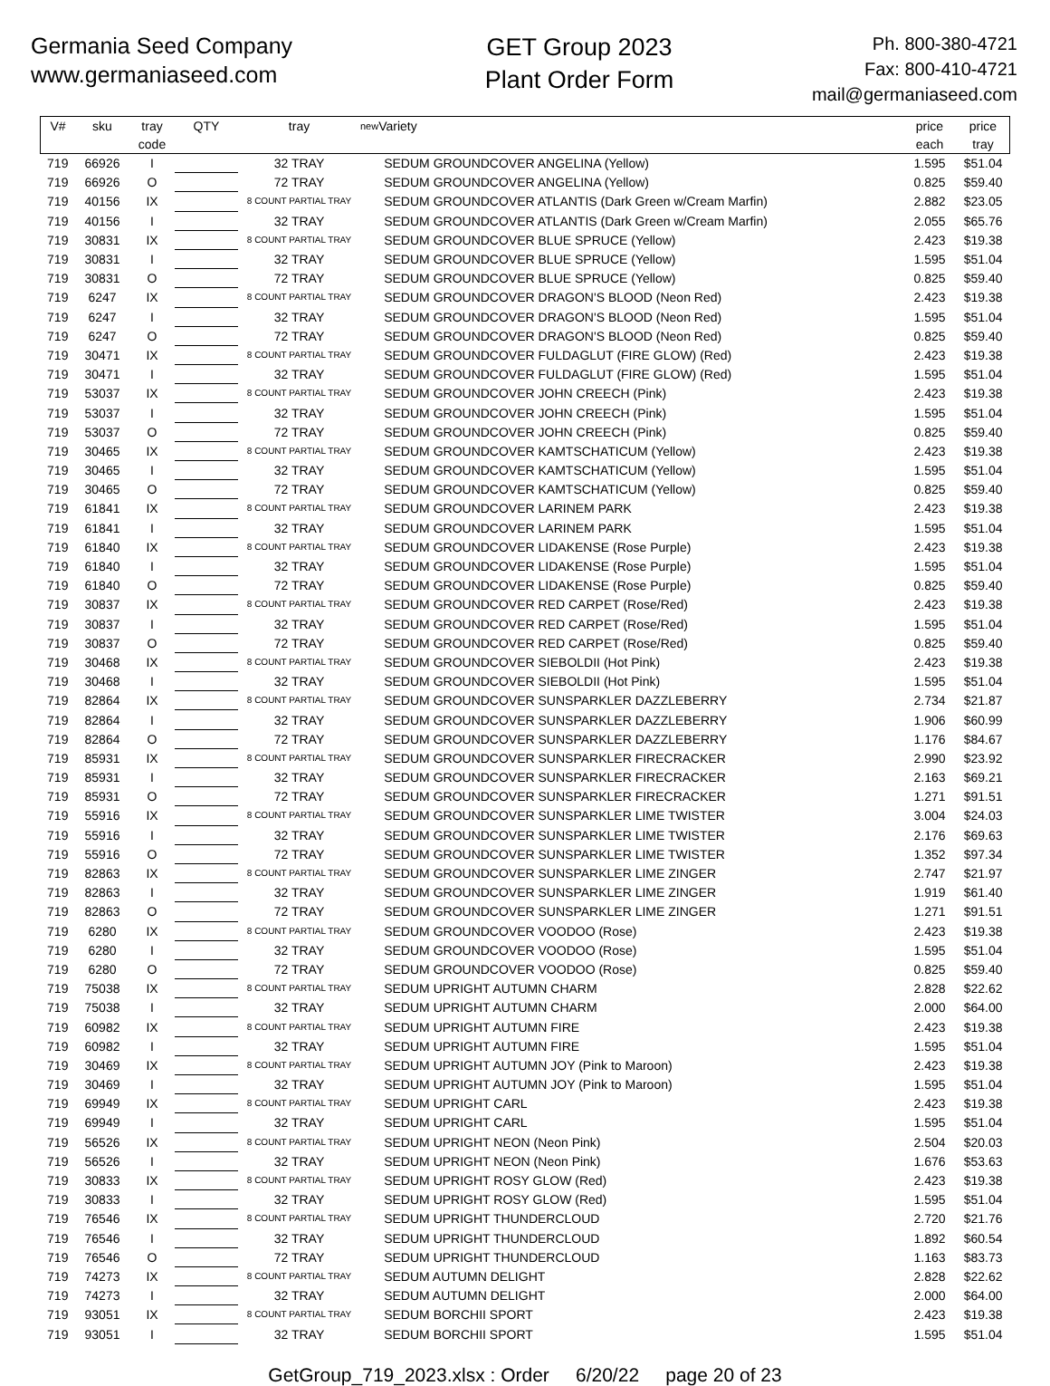Germania Seed Company
www.germaniaseed.com
GET Group 2023
Plant Order Form
Ph. 800-380-4721
Fax: 800-410-4721
mail@germaniaseed.com
| V# | sku | tray code | QTY | tray | new | Variety | price each | price tray |
| --- | --- | --- | --- | --- | --- | --- | --- | --- |
| 719 | 66926 | I | | 32 TRAY | | SEDUM GROUNDCOVER ANGELINA (Yellow) | 1.595 | $51.04 |
| 719 | 66926 | O | | 72 TRAY | | SEDUM GROUNDCOVER ANGELINA (Yellow) | 0.825 | $59.40 |
| 719 | 40156 | IX | | 8 COUNT PARTIAL TRAY | | SEDUM GROUNDCOVER ATLANTIS (Dark Green w/Cream Marfin) | 2.882 | $23.05 |
| 719 | 40156 | I | | 32 TRAY | | SEDUM GROUNDCOVER ATLANTIS (Dark Green w/Cream Marfin) | 2.055 | $65.76 |
| 719 | 30831 | IX | | 8 COUNT PARTIAL TRAY | | SEDUM GROUNDCOVER BLUE SPRUCE (Yellow) | 2.423 | $19.38 |
| 719 | 30831 | I | | 32 TRAY | | SEDUM GROUNDCOVER BLUE SPRUCE (Yellow) | 1.595 | $51.04 |
| 719 | 30831 | O | | 72 TRAY | | SEDUM GROUNDCOVER BLUE SPRUCE (Yellow) | 0.825 | $59.40 |
| 719 | 6247 | IX | | 8 COUNT PARTIAL TRAY | | SEDUM GROUNDCOVER DRAGON'S BLOOD (Neon Red) | 2.423 | $19.38 |
| 719 | 6247 | I | | 32 TRAY | | SEDUM GROUNDCOVER DRAGON'S BLOOD (Neon Red) | 1.595 | $51.04 |
| 719 | 6247 | O | | 72 TRAY | | SEDUM GROUNDCOVER DRAGON'S BLOOD (Neon Red) | 0.825 | $59.40 |
| 719 | 30471 | IX | | 8 COUNT PARTIAL TRAY | | SEDUM GROUNDCOVER FULDAGLUT (FIRE GLOW) (Red) | 2.423 | $19.38 |
| 719 | 30471 | I | | 32 TRAY | | SEDUM GROUNDCOVER FULDAGLUT (FIRE GLOW) (Red) | 1.595 | $51.04 |
| 719 | 53037 | IX | | 8 COUNT PARTIAL TRAY | | SEDUM GROUNDCOVER JOHN CREECH (Pink) | 2.423 | $19.38 |
| 719 | 53037 | I | | 32 TRAY | | SEDUM GROUNDCOVER JOHN CREECH (Pink) | 1.595 | $51.04 |
| 719 | 53037 | O | | 72 TRAY | | SEDUM GROUNDCOVER JOHN CREECH (Pink) | 0.825 | $59.40 |
| 719 | 30465 | IX | | 8 COUNT PARTIAL TRAY | | SEDUM GROUNDCOVER KAMTSCHATICUM (Yellow) | 2.423 | $19.38 |
| 719 | 30465 | I | | 32 TRAY | | SEDUM GROUNDCOVER KAMTSCHATICUM (Yellow) | 1.595 | $51.04 |
| 719 | 30465 | O | | 72 TRAY | | SEDUM GROUNDCOVER KAMTSCHATICUM (Yellow) | 0.825 | $59.40 |
| 719 | 61841 | IX | | 8 COUNT PARTIAL TRAY | | SEDUM GROUNDCOVER LARINEM PARK | 2.423 | $19.38 |
| 719 | 61841 | I | | 32 TRAY | | SEDUM GROUNDCOVER LARINEM PARK | 1.595 | $51.04 |
| 719 | 61840 | IX | | 8 COUNT PARTIAL TRAY | | SEDUM GROUNDCOVER LIDAKENSE (Rose Purple) | 2.423 | $19.38 |
| 719 | 61840 | I | | 32 TRAY | | SEDUM GROUNDCOVER LIDAKENSE (Rose Purple) | 1.595 | $51.04 |
| 719 | 61840 | O | | 72 TRAY | | SEDUM GROUNDCOVER LIDAKENSE (Rose Purple) | 0.825 | $59.40 |
| 719 | 30837 | IX | | 8 COUNT PARTIAL TRAY | | SEDUM GROUNDCOVER RED CARPET (Rose/Red) | 2.423 | $19.38 |
| 719 | 30837 | I | | 32 TRAY | | SEDUM GROUNDCOVER RED CARPET (Rose/Red) | 1.595 | $51.04 |
| 719 | 30837 | O | | 72 TRAY | | SEDUM GROUNDCOVER RED CARPET (Rose/Red) | 0.825 | $59.40 |
| 719 | 30468 | IX | | 8 COUNT PARTIAL TRAY | | SEDUM GROUNDCOVER SIEBOLDII (Hot Pink) | 2.423 | $19.38 |
| 719 | 30468 | I | | 32 TRAY | | SEDUM GROUNDCOVER SIEBOLDII (Hot Pink) | 1.595 | $51.04 |
| 719 | 82864 | IX | | 8 COUNT PARTIAL TRAY | | SEDUM GROUNDCOVER SUNSPARKLER DAZZLEBERRY | 2.734 | $21.87 |
| 719 | 82864 | I | | 32 TRAY | | SEDUM GROUNDCOVER SUNSPARKLER DAZZLEBERRY | 1.906 | $60.99 |
| 719 | 82864 | O | | 72 TRAY | | SEDUM GROUNDCOVER SUNSPARKLER DAZZLEBERRY | 1.176 | $84.67 |
| 719 | 85931 | IX | | 8 COUNT PARTIAL TRAY | | SEDUM GROUNDCOVER SUNSPARKLER FIRECRACKER | 2.990 | $23.92 |
| 719 | 85931 | I | | 32 TRAY | | SEDUM GROUNDCOVER SUNSPARKLER FIRECRACKER | 2.163 | $69.21 |
| 719 | 85931 | O | | 72 TRAY | | SEDUM GROUNDCOVER SUNSPARKLER FIRECRACKER | 1.271 | $91.51 |
| 719 | 55916 | IX | | 8 COUNT PARTIAL TRAY | | SEDUM GROUNDCOVER SUNSPARKLER LIME TWISTER | 3.004 | $24.03 |
| 719 | 55916 | I | | 32 TRAY | | SEDUM GROUNDCOVER SUNSPARKLER LIME TWISTER | 2.176 | $69.63 |
| 719 | 55916 | O | | 72 TRAY | | SEDUM GROUNDCOVER SUNSPARKLER LIME TWISTER | 1.352 | $97.34 |
| 719 | 82863 | IX | | 8 COUNT PARTIAL TRAY | | SEDUM GROUNDCOVER SUNSPARKLER LIME ZINGER | 2.747 | $21.97 |
| 719 | 82863 | I | | 32 TRAY | | SEDUM GROUNDCOVER SUNSPARKLER LIME ZINGER | 1.919 | $61.40 |
| 719 | 82863 | O | | 72 TRAY | | SEDUM GROUNDCOVER SUNSPARKLER LIME ZINGER | 1.271 | $91.51 |
| 719 | 6280 | IX | | 8 COUNT PARTIAL TRAY | | SEDUM GROUNDCOVER VOODOO (Rose) | 2.423 | $19.38 |
| 719 | 6280 | I | | 32 TRAY | | SEDUM GROUNDCOVER VOODOO (Rose) | 1.595 | $51.04 |
| 719 | 6280 | O | | 72 TRAY | | SEDUM GROUNDCOVER VOODOO (Rose) | 0.825 | $59.40 |
| 719 | 75038 | IX | | 8 COUNT PARTIAL TRAY | | SEDUM UPRIGHT AUTUMN CHARM | 2.828 | $22.62 |
| 719 | 75038 | I | | 32 TRAY | | SEDUM UPRIGHT AUTUMN CHARM | 2.000 | $64.00 |
| 719 | 60982 | IX | | 8 COUNT PARTIAL TRAY | | SEDUM UPRIGHT AUTUMN FIRE | 2.423 | $19.38 |
| 719 | 60982 | I | | 32 TRAY | | SEDUM UPRIGHT AUTUMN FIRE | 1.595 | $51.04 |
| 719 | 30469 | IX | | 8 COUNT PARTIAL TRAY | | SEDUM UPRIGHT AUTUMN JOY (Pink to Maroon) | 2.423 | $19.38 |
| 719 | 30469 | I | | 32 TRAY | | SEDUM UPRIGHT AUTUMN JOY (Pink to Maroon) | 1.595 | $51.04 |
| 719 | 69949 | IX | | 8 COUNT PARTIAL TRAY | | SEDUM UPRIGHT CARL | 2.423 | $19.38 |
| 719 | 69949 | I | | 32 TRAY | | SEDUM UPRIGHT CARL | 1.595 | $51.04 |
| 719 | 56526 | IX | | 8 COUNT PARTIAL TRAY | | SEDUM UPRIGHT NEON (Neon Pink) | 2.504 | $20.03 |
| 719 | 56526 | I | | 32 TRAY | | SEDUM UPRIGHT NEON (Neon Pink) | 1.676 | $53.63 |
| 719 | 30833 | IX | | 8 COUNT PARTIAL TRAY | | SEDUM UPRIGHT ROSY GLOW (Red) | 2.423 | $19.38 |
| 719 | 30833 | I | | 32 TRAY | | SEDUM UPRIGHT ROSY GLOW (Red) | 1.595 | $51.04 |
| 719 | 76546 | IX | | 8 COUNT PARTIAL TRAY | | SEDUM UPRIGHT THUNDERCLOUD | 2.720 | $21.76 |
| 719 | 76546 | I | | 32 TRAY | | SEDUM UPRIGHT THUNDERCLOUD | 1.892 | $60.54 |
| 719 | 76546 | O | | 72 TRAY | | SEDUM UPRIGHT THUNDERCLOUD | 1.163 | $83.73 |
| 719 | 74273 | IX | | 8 COUNT PARTIAL TRAY | | SEDUM AUTUMN DELIGHT | 2.828 | $22.62 |
| 719 | 74273 | I | | 32 TRAY | | SEDUM AUTUMN DELIGHT | 2.000 | $64.00 |
| 719 | 93051 | IX | | 8 COUNT PARTIAL TRAY | | SEDUM BORCHII SPORT | 2.423 | $19.38 |
| 719 | 93051 | I | | 32 TRAY | | SEDUM BORCHII SPORT | 1.595 | $51.04 |
GetGroup_719_2023.xlsx : Order 6/20/22 page 20 of 23